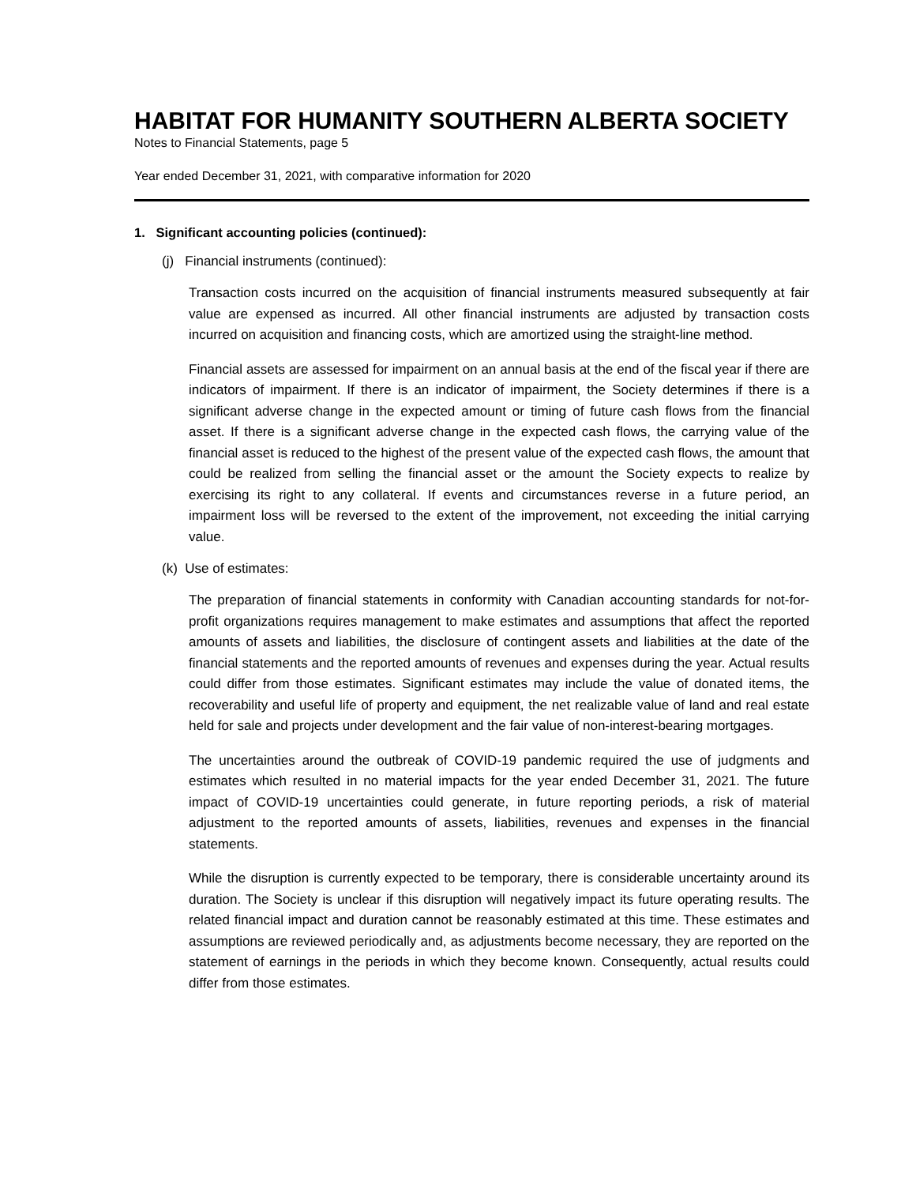HABITAT FOR HUMANITY SOUTHERN ALBERTA SOCIETY
Notes to Financial Statements, page 5
Year ended December 31, 2021, with comparative information for 2020
1. Significant accounting policies (continued):
(j) Financial instruments (continued):
Transaction costs incurred on the acquisition of financial instruments measured subsequently at fair value are expensed as incurred. All other financial instruments are adjusted by transaction costs incurred on acquisition and financing costs, which are amortized using the straight-line method.
Financial assets are assessed for impairment on an annual basis at the end of the fiscal year if there are indicators of impairment. If there is an indicator of impairment, the Society determines if there is a significant adverse change in the expected amount or timing of future cash flows from the financial asset. If there is a significant adverse change in the expected cash flows, the carrying value of the financial asset is reduced to the highest of the present value of the expected cash flows, the amount that could be realized from selling the financial asset or the amount the Society expects to realize by exercising its right to any collateral. If events and circumstances reverse in a future period, an impairment loss will be reversed to the extent of the improvement, not exceeding the initial carrying value.
(k) Use of estimates:
The preparation of financial statements in conformity with Canadian accounting standards for not-for-profit organizations requires management to make estimates and assumptions that affect the reported amounts of assets and liabilities, the disclosure of contingent assets and liabilities at the date of the financial statements and the reported amounts of revenues and expenses during the year. Actual results could differ from those estimates. Significant estimates may include the value of donated items, the recoverability and useful life of property and equipment, the net realizable value of land and real estate held for sale and projects under development and the fair value of non-interest-bearing mortgages.
The uncertainties around the outbreak of COVID-19 pandemic required the use of judgments and estimates which resulted in no material impacts for the year ended December 31, 2021. The future impact of COVID-19 uncertainties could generate, in future reporting periods, a risk of material adjustment to the reported amounts of assets, liabilities, revenues and expenses in the financial statements.
While the disruption is currently expected to be temporary, there is considerable uncertainty around its duration. The Society is unclear if this disruption will negatively impact its future operating results. The related financial impact and duration cannot be reasonably estimated at this time. These estimates and assumptions are reviewed periodically and, as adjustments become necessary, they are reported on the statement of earnings in the periods in which they become known. Consequently, actual results could differ from those estimates.